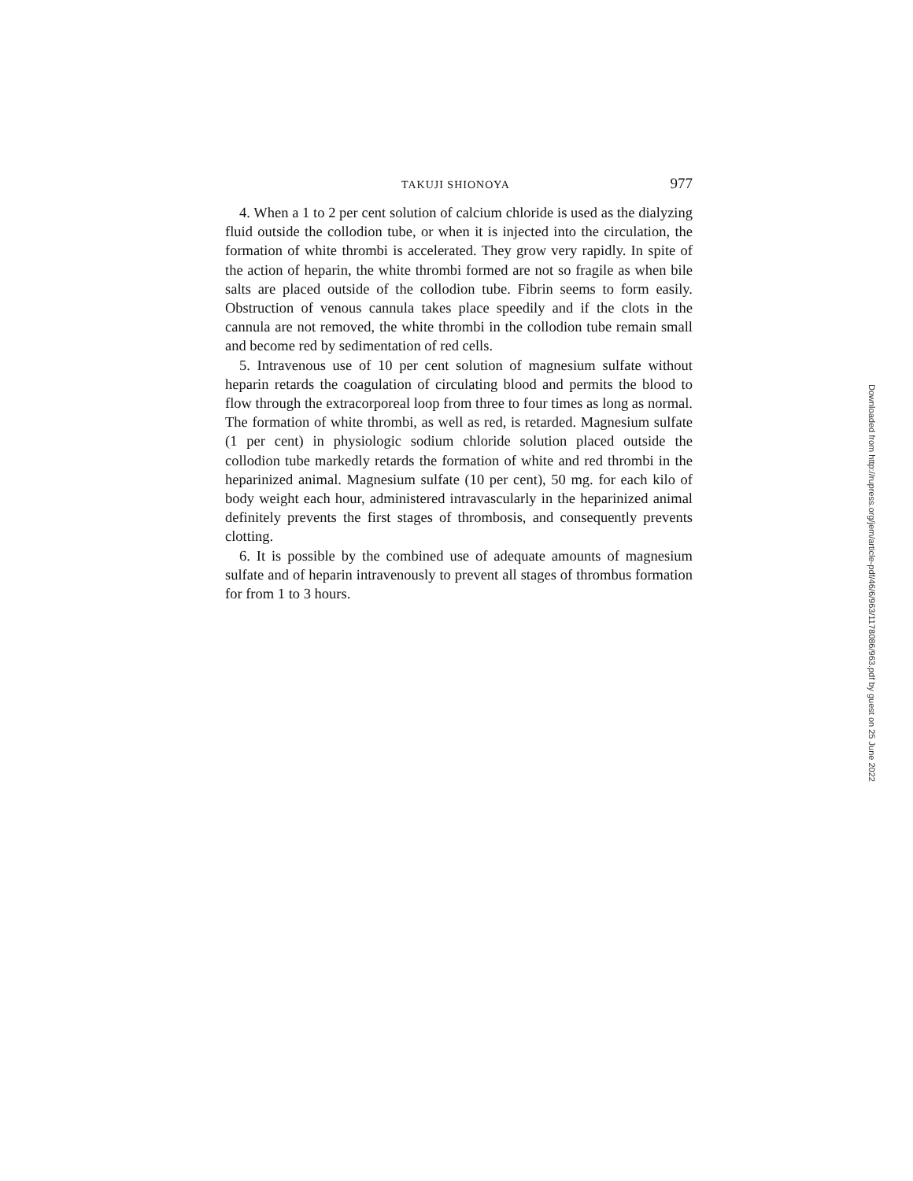TAKUJI SHIONOYA 977
4. When a 1 to 2 per cent solution of calcium chloride is used as the dialyzing fluid outside the collodion tube, or when it is injected into the circulation, the formation of white thrombi is accelerated. They grow very rapidly. In spite of the action of heparin, the white thrombi formed are not so fragile as when bile salts are placed outside of the collodion tube. Fibrin seems to form easily. Obstruction of venous cannula takes place speedily and if the clots in the cannula are not removed, the white thrombi in the collodion tube remain small and become red by sedimentation of red cells.
5. Intravenous use of 10 per cent solution of magnesium sulfate without heparin retards the coagulation of circulating blood and permits the blood to flow through the extracorporeal loop from three to four times as long as normal. The formation of white thrombi, as well as red, is retarded. Magnesium sulfate (1 per cent) in physiologic sodium chloride solution placed outside the collodion tube markedly retards the formation of white and red thrombi in the heparinized animal. Magnesium sulfate (10 per cent), 50 mg. for each kilo of body weight each hour, administered intravascularly in the heparinized animal definitely prevents the first stages of thrombosis, and consequently prevents clotting.
6. It is possible by the combined use of adequate amounts of magnesium sulfate and of heparin intravenously to prevent all stages of thrombus formation for from 1 to 3 hours.
Downloaded from http://rupress.org/jem/article-pdf/46/6/963/1178086/963.pdf by guest on 25 June 2022